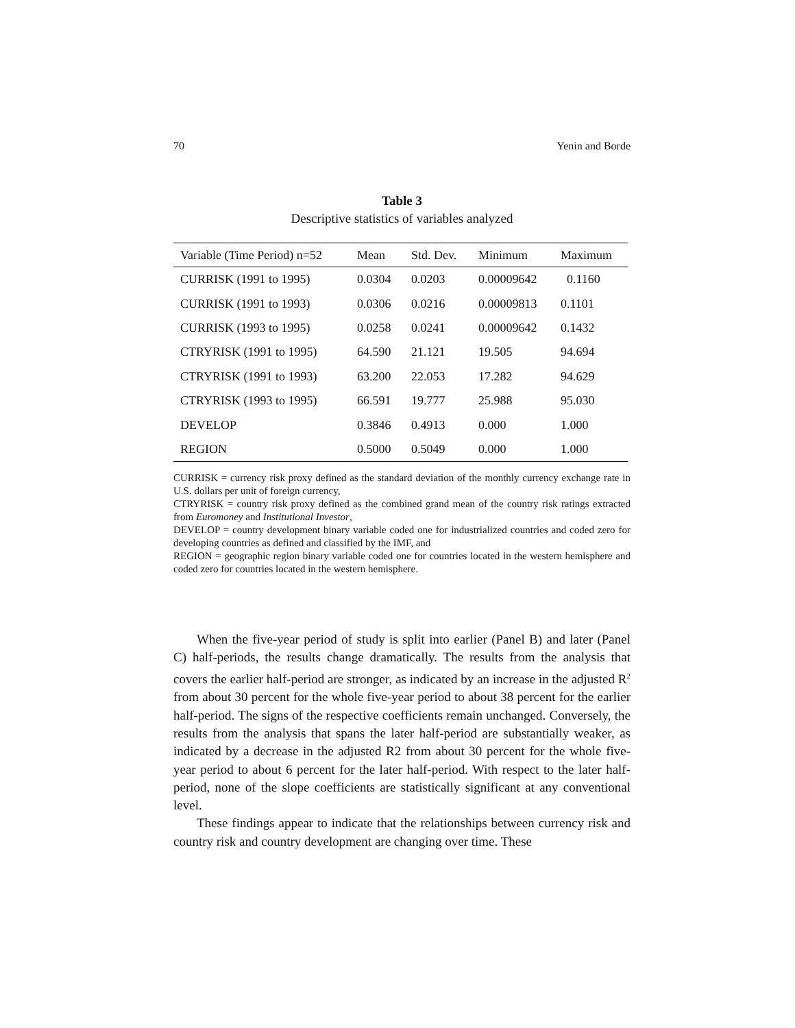70 Yenin and Borde
Table 3
Descriptive statistics of variables analyzed
| Variable (Time Period) n=52 | Mean | Std. Dev. | Minimum | Maximum |
| --- | --- | --- | --- | --- |
| CURRISK (1991 to 1995) | 0.0304 | 0.0203 | 0.00009642 | 0.1160 |
| CURRISK (1991 to 1993) | 0.0306 | 0.0216 | 0.00009813 | 0.1101 |
| CURRISK (1993 to 1995) | 0.0258 | 0.0241 | 0.00009642 | 0.1432 |
| CTRYRISK (1991 to 1995) | 64.590 | 21.121 | 19.505 | 94.694 |
| CTRYRISK (1991 to 1993) | 63.200 | 22.053 | 17.282 | 94.629 |
| CTRYRISK (1993 to 1995) | 66.591 | 19.777 | 25.988 | 95.030 |
| DEVELOP | 0.3846 | 0.4913 | 0.000 | 1.000 |
| REGION | 0.5000 | 0.5049 | 0.000 | 1.000 |
CURRISK = currency risk proxy defined as the standard deviation of the monthly currency exchange rate in U.S. dollars per unit of foreign currency,
CTRYRISK = country risk proxy defined as the combined grand mean of the country risk ratings extracted from Euromoney and Institutional Investor,
DEVELOP = country development binary variable coded one for industrialized countries and coded zero for developing countries as defined and classified by the IMF, and
REGION = geographic region binary variable coded one for countries located in the western hemisphere and coded zero for countries located in the western hemisphere.
When the five-year period of study is split into earlier (Panel B) and later (Panel C) half-periods, the results change dramatically. The results from the analysis that covers the earlier half-period are stronger, as indicated by an increase in the adjusted R<sup>2</sup> from about 30 percent for the whole five-year period to about 38 percent for the earlier half-period. The signs of the respective coefficients remain unchanged. Conversely, the results from the analysis that spans the later half-period are substantially weaker, as indicated by a decrease in the adjusted R2 from about 30 percent for the whole five-year period to about 6 percent for the later half-period. With respect to the later half-period, none of the slope coefficients are statistically significant at any conventional level.
These findings appear to indicate that the relationships between currency risk and country risk and country development are changing over time. These